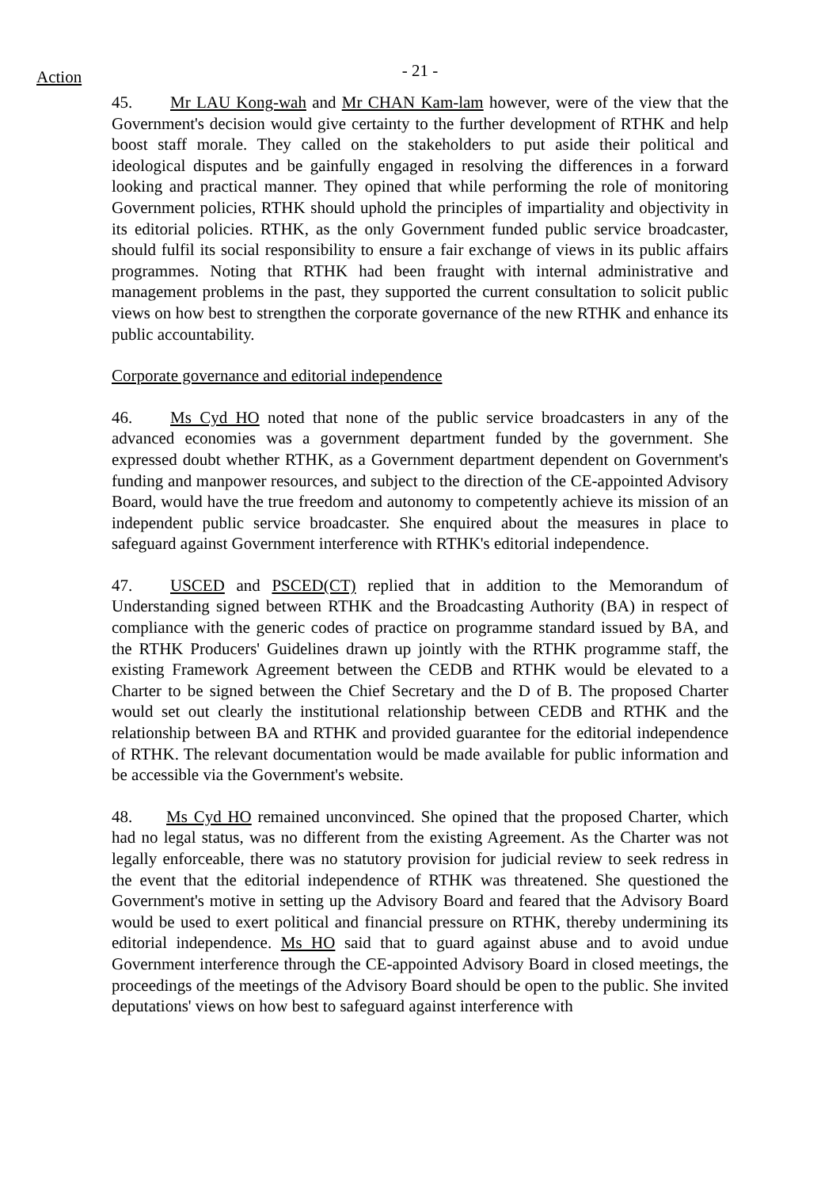Action - 21 -
45. Mr LAU Kong-wah and Mr CHAN Kam-lam however, were of the view that the Government's decision would give certainty to the further development of RTHK and help boost staff morale. They called on the stakeholders to put aside their political and ideological disputes and be gainfully engaged in resolving the differences in a forward looking and practical manner. They opined that while performing the role of monitoring Government policies, RTHK should uphold the principles of impartiality and objectivity in its editorial policies. RTHK, as the only Government funded public service broadcaster, should fulfil its social responsibility to ensure a fair exchange of views in its public affairs programmes. Noting that RTHK had been fraught with internal administrative and management problems in the past, they supported the current consultation to solicit public views on how best to strengthen the corporate governance of the new RTHK and enhance its public accountability.
Corporate governance and editorial independence
46. Ms Cyd HO noted that none of the public service broadcasters in any of the advanced economies was a government department funded by the government. She expressed doubt whether RTHK, as a Government department dependent on Government's funding and manpower resources, and subject to the direction of the CE-appointed Advisory Board, would have the true freedom and autonomy to competently achieve its mission of an independent public service broadcaster. She enquired about the measures in place to safeguard against Government interference with RTHK's editorial independence.
47. USCED and PSCED(CT) replied that in addition to the Memorandum of Understanding signed between RTHK and the Broadcasting Authority (BA) in respect of compliance with the generic codes of practice on programme standard issued by BA, and the RTHK Producers' Guidelines drawn up jointly with the RTHK programme staff, the existing Framework Agreement between the CEDB and RTHK would be elevated to a Charter to be signed between the Chief Secretary and the D of B. The proposed Charter would set out clearly the institutional relationship between CEDB and RTHK and the relationship between BA and RTHK and provided guarantee for the editorial independence of RTHK. The relevant documentation would be made available for public information and be accessible via the Government's website.
48. Ms Cyd HO remained unconvinced. She opined that the proposed Charter, which had no legal status, was no different from the existing Agreement. As the Charter was not legally enforceable, there was no statutory provision for judicial review to seek redress in the event that the editorial independence of RTHK was threatened. She questioned the Government's motive in setting up the Advisory Board and feared that the Advisory Board would be used to exert political and financial pressure on RTHK, thereby undermining its editorial independence. Ms HO said that to guard against abuse and to avoid undue Government interference through the CE-appointed Advisory Board in closed meetings, the proceedings of the meetings of the Advisory Board should be open to the public. She invited deputations' views on how best to safeguard against interference with